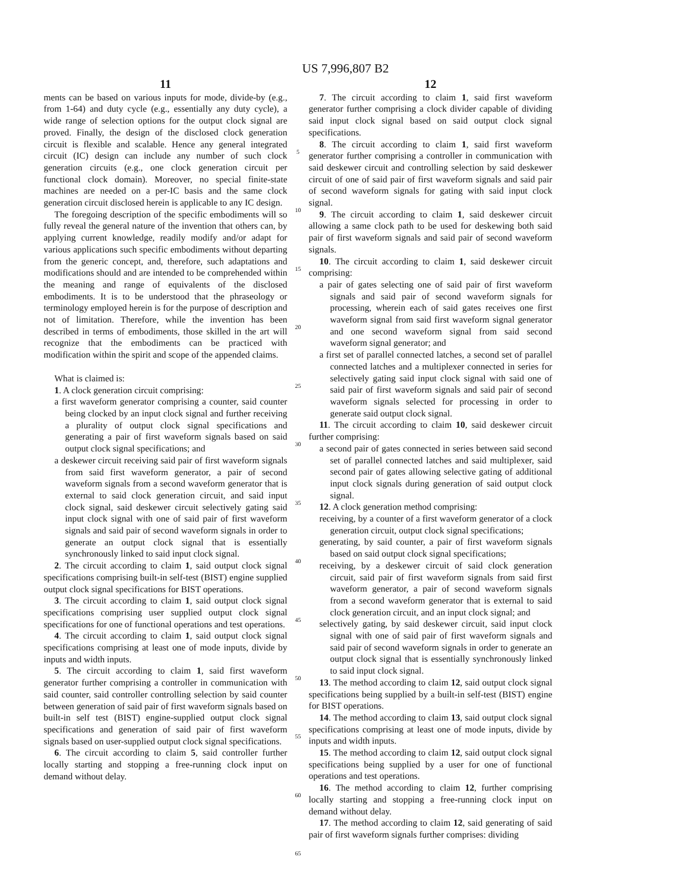US 7,996,807 B2
11
ments can be based on various inputs for mode, divide-by (e.g., from 1-64) and duty cycle (e.g., essentially any duty cycle), a wide range of selection options for the output clock signal are proved. Finally, the design of the disclosed clock generation circuit is flexible and scalable. Hence any general integrated circuit (IC) design can include any number of such clock generation circuits (e.g., one clock generation circuit per functional clock domain). Moreover, no special finite-state machines are needed on a per-IC basis and the same clock generation circuit disclosed herein is applicable to any IC design.
The foregoing description of the specific embodiments will so fully reveal the general nature of the invention that others can, by applying current knowledge, readily modify and/or adapt for various applications such specific embodiments without departing from the generic concept, and, therefore, such adaptations and modifications should and are intended to be comprehended within the meaning and range of equivalents of the disclosed embodiments. It is to be understood that the phraseology or terminology employed herein is for the purpose of description and not of limitation. Therefore, while the invention has been described in terms of embodiments, those skilled in the art will recognize that the embodiments can be practiced with modification within the spirit and scope of the appended claims.
What is claimed is:
1. A clock generation circuit comprising:
a first waveform generator comprising a counter, said counter being clocked by an input clock signal and further receiving a plurality of output clock signal specifications and generating a pair of first waveform signals based on said output clock signal specifications; and
a deskewer circuit receiving said pair of first waveform signals from said first waveform generator, a pair of second waveform signals from a second waveform generator that is external to said clock generation circuit, and said input clock signal, said deskewer circuit selectively gating said input clock signal with one of said pair of first waveform signals and said pair of second waveform signals in order to generate an output clock signal that is essentially synchronously linked to said input clock signal.
2. The circuit according to claim 1, said output clock signal specifications comprising built-in self-test (BIST) engine supplied output clock signal specifications for BIST operations.
3. The circuit according to claim 1, said output clock signal specifications comprising user supplied output clock signal specifications for one of functional operations and test operations.
4. The circuit according to claim 1, said output clock signal specifications comprising at least one of mode inputs, divide by inputs and width inputs.
5. The circuit according to claim 1, said first waveform generator further comprising a controller in communication with said counter, said controller controlling selection by said counter between generation of said pair of first waveform signals based on built-in self test (BIST) engine-supplied output clock signal specifications and generation of said pair of first waveform signals based on user-supplied output clock signal specifications.
6. The circuit according to claim 5, said controller further locally starting and stopping a free-running clock input on demand without delay.
5
10
15
20
25
30
35
40
45
50
55
60
65
12
7. The circuit according to claim 1, said first waveform generator further comprising a clock divider capable of dividing said input clock signal based on said output clock signal specifications.
8. The circuit according to claim 1, said first waveform generator further comprising a controller in communication with said deskewer circuit and controlling selection by said deskewer circuit of one of said pair of first waveform signals and said pair of second waveform signals for gating with said input clock signal.
9. The circuit according to claim 1, said deskewer circuit allowing a same clock path to be used for deskewing both said pair of first waveform signals and said pair of second waveform signals.
10. The circuit according to claim 1, said deskewer circuit comprising:
a pair of gates selecting one of said pair of first waveform signals and said pair of second waveform signals for processing, wherein each of said gates receives one first waveform signal from said first waveform signal generator and one second waveform signal from said second waveform signal generator; and
a first set of parallel connected latches, a second set of parallel connected latches and a multiplexer connected in series for selectively gating said input clock signal with said one of said pair of first waveform signals and said pair of second waveform signals selected for processing in order to generate said output clock signal.
11. The circuit according to claim 10, said deskewer circuit further comprising:
a second pair of gates connected in series between said second set of parallel connected latches and said multiplexer, said second pair of gates allowing selective gating of additional input clock signals during generation of said output clock signal.
12. A clock generation method comprising:
receiving, by a counter of a first waveform generator of a clock generation circuit, output clock signal specifications;
generating, by said counter, a pair of first waveform signals based on said output clock signal specifications;
receiving, by a deskewer circuit of said clock generation circuit, said pair of first waveform signals from said first waveform generator, a pair of second waveform signals from a second waveform generator that is external to said clock generation circuit, and an input clock signal; and
selectively gating, by said deskewer circuit, said input clock signal with one of said pair of first waveform signals and said pair of second waveform signals in order to generate an output clock signal that is essentially synchronously linked to said input clock signal.
13. The method according to claim 12, said output clock signal specifications being supplied by a built-in self-test (BIST) engine for BIST operations.
14. The method according to claim 13, said output clock signal specifications comprising at least one of mode inputs, divide by inputs and width inputs.
15. The method according to claim 12, said output clock signal specifications being supplied by a user for one of functional operations and test operations.
16. The method according to claim 12, further comprising locally starting and stopping a free-running clock input on demand without delay.
17. The method according to claim 12, said generating of said pair of first waveform signals further comprises: dividing